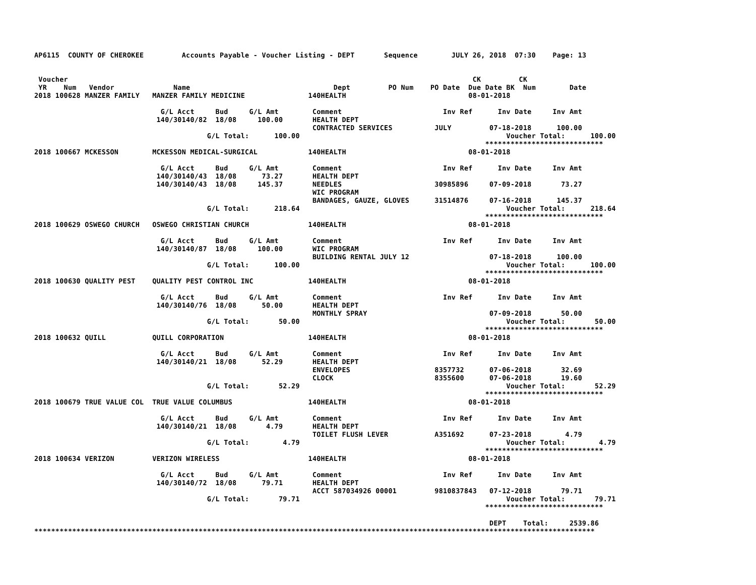AP6115  COUNTY OF CHEROKEE         Accounts Payable - Voucher Listing - DEPT       Sequence        JULY 26, 2018  07:30    Page: 13


 Voucher                                                                                                CK         CK
 YR    Num   Vendor              Name                                  Dept         PO Num    PO Date  Due Date BK  Num        Date
2018 100628 MANZER FAMILY   MANZER FAMILY MEDICINE               140HEALTH                             08-01-2018

                              G/L Acct     Bud     G/L Amt        Comment                        Inv Ref      Inv Date     Inv Amt
                             140/30140/82  18/08     100.00       HEALTH DEPT
                                                                  CONTRACTED SERVICES          JULY         07-18-2018      100.00
                                         G/L Total:      100.00                                                 Voucher Total:      100.00
                                                                                                           ****************************
2018 100667 MCKESSON        MCKESSON MEDICAL-SURGICAL            140HEALTH                             08-01-2018

                              G/L Acct     Bud     G/L Amt        Comment                        Inv Ref      Inv Date     Inv Amt
                             140/30140/43  18/08      73.27       HEALTH DEPT
                             140/30140/43  18/08     145.37       NEEDLES                      30985896     07-09-2018       73.27
                                                                  WIC PROGRAM
                                                                  BANDAGES, GAUZE, GLOVES      31514876     07-16-2018      145.37
                                         G/L Total:      218.64                                                 Voucher Total:      218.64
                                                                                                           ****************************
2018 100629 OSWEGO CHURCH   OSWEGO CHRISTIAN CHURCH              140HEALTH                             08-01-2018

                              G/L Acct     Bud     G/L Amt        Comment                        Inv Ref      Inv Date     Inv Amt
                             140/30140/87  18/08     100.00       WIC PROGRAM
                                                                  BUILDING RENTAL JULY 12                   07-18-2018      100.00
                                         G/L Total:      100.00                                                 Voucher Total:      100.00
                                                                                                           ****************************
2018 100630 QUALITY PEST    QUALITY PEST CONTROL INC             140HEALTH                             08-01-2018

                              G/L Acct     Bud     G/L Amt        Comment                        Inv Ref      Inv Date     Inv Amt
                             140/30140/76  18/08      50.00       HEALTH DEPT
                                                                  MONTHLY SPRAY                             07-09-2018       50.00
                                         G/L Total:       50.00                                                 Voucher Total:       50.00
                                                                                                           ****************************
2018 100632 QUILL           QUILL CORPORATION                    140HEALTH                             08-01-2018

                              G/L Acct     Bud     G/L Amt        Comment                        Inv Ref      Inv Date     Inv Amt
                             140/30140/21  18/08      52.29       HEALTH DEPT
                                                                  ENVELOPES                    8357732      07-06-2018       32.69
                                                                  CLOCK                        8355600      07-06-2018       19.60
                                         G/L Total:       52.29                                                 Voucher Total:       52.29
                                                                                                           ****************************
2018 100679 TRUE VALUE COL  TRUE VALUE COLUMBUS                  140HEALTH                             08-01-2018

                              G/L Acct     Bud     G/L Amt        Comment                        Inv Ref      Inv Date     Inv Amt
                             140/30140/21  18/08       4.79       HEALTH DEPT
                                                                  TOILET FLUSH LEVER           A351692      07-23-2018        4.79
                                         G/L Total:        4.79                                                 Voucher Total:        4.79
                                                                                                           ****************************
2018 100634 VERIZON         VERIZON WIRELESS                     140HEALTH                             08-01-2018

                              G/L Acct     Bud     G/L Amt        Comment                        Inv Ref      Inv Date     Inv Amt
                             140/30140/72  18/08      79.71       HEALTH DEPT
                                                                  ACCT 587034926 00001         9810837843   07-12-2018       79.71
                                         G/L Total:       79.71                                                 Voucher Total:       79.71
                                                                                                           ****************************

                                                                                                            DEPT    Total:     2539.86
*************************************************************************************************************************************